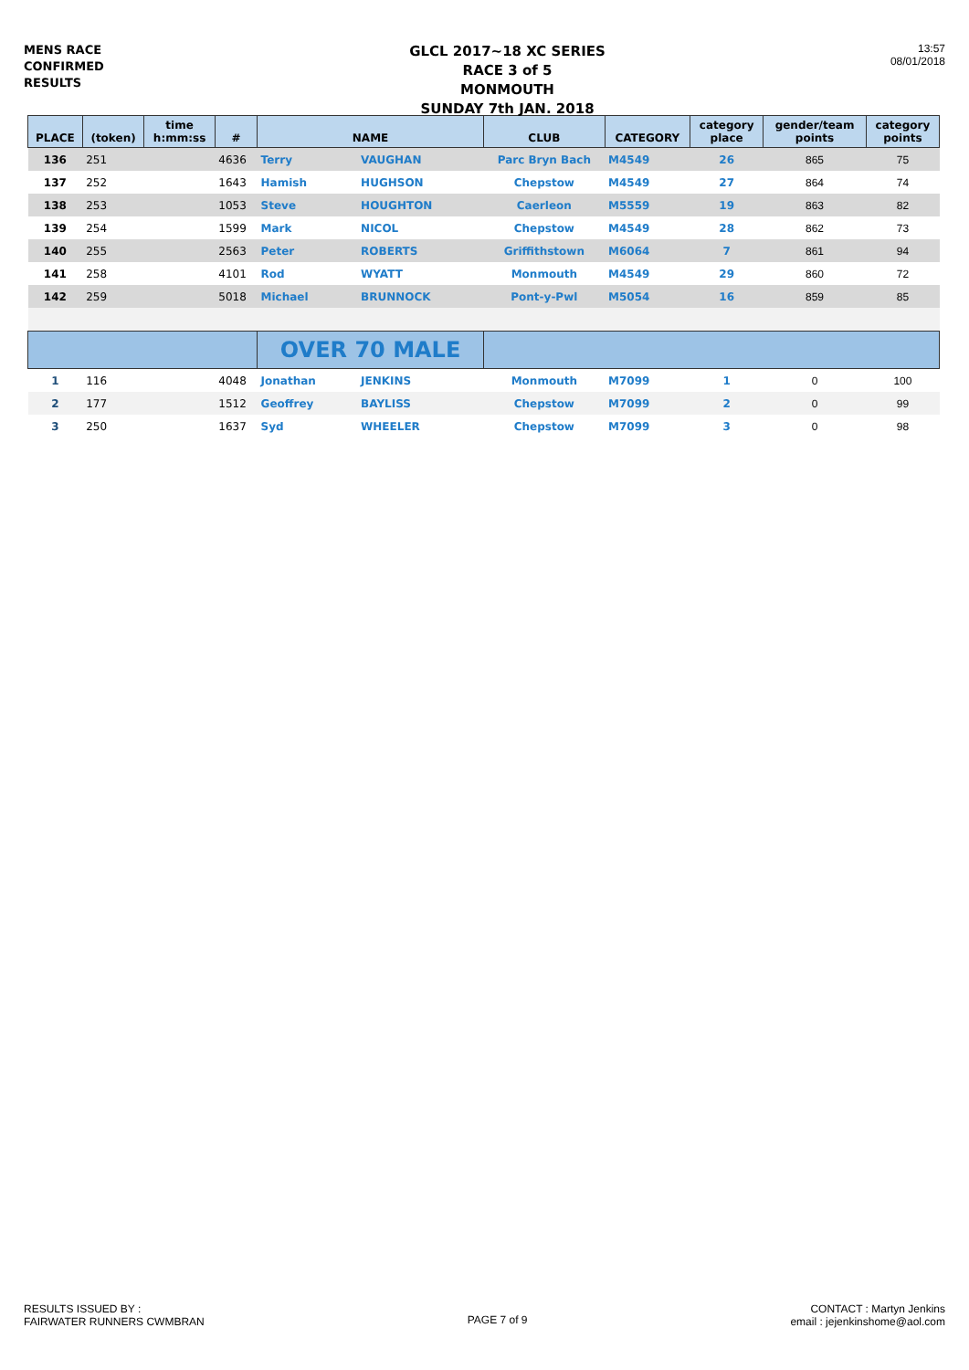MENS RACE
CONFIRMED
RESULTS
GLCL 2017~18 XC SERIES
RACE 3 of 5
MONMOUTH
SUNDAY 7th JAN. 2018
13:57
08/01/2018
| PLACE | (token) | time h:mm:ss | # | NAME | | CLUB | CATEGORY | category place | gender/team points | category points |
| --- | --- | --- | --- | --- | --- | --- | --- | --- | --- | --- |
| 136 | 251 | | 4636 | Terry | VAUGHAN | Parc Bryn Bach | M4549 | 26 | 865 | 75 |
| 137 | 252 | | 1643 | Hamish | HUGHSON | Chepstow | M4549 | 27 | 864 | 74 |
| 138 | 253 | | 1053 | Steve | HOUGHTON | Caerleon | M5559 | 19 | 863 | 82 |
| 139 | 254 | | 1599 | Mark | NICOL | Chepstow | M4549 | 28 | 862 | 73 |
| 140 | 255 | | 2563 | Peter | ROBERTS | Griffithstown | M6064 | 7 | 861 | 94 |
| 141 | 258 | | 4101 | Rod | WYATT | Monmouth | M4549 | 29 | 860 | 72 |
| 142 | 259 | | 5018 | Michael | BRUNNOCK | Pont-y-Pwl | M5054 | 16 | 859 | 85 |
| | | | | OVER 70 MALE | | | | | | |
| 1 | 116 | | 4048 | Jonathan | JENKINS | Monmouth | M7099 | 1 | 0 | 100 |
| 2 | 177 | | 1512 | Geoffrey | BAYLISS | Chepstow | M7099 | 2 | 0 | 99 |
| 3 | 250 | | 1637 | Syd | WHEELER | Chepstow | M7099 | 3 | 0 | 98 |
RESULTS ISSUED BY :
FAIRWATER RUNNERS CWMBRAN
PAGE 7 of 9
CONTACT : Martyn Jenkins
email : jejenkinshome@aol.com